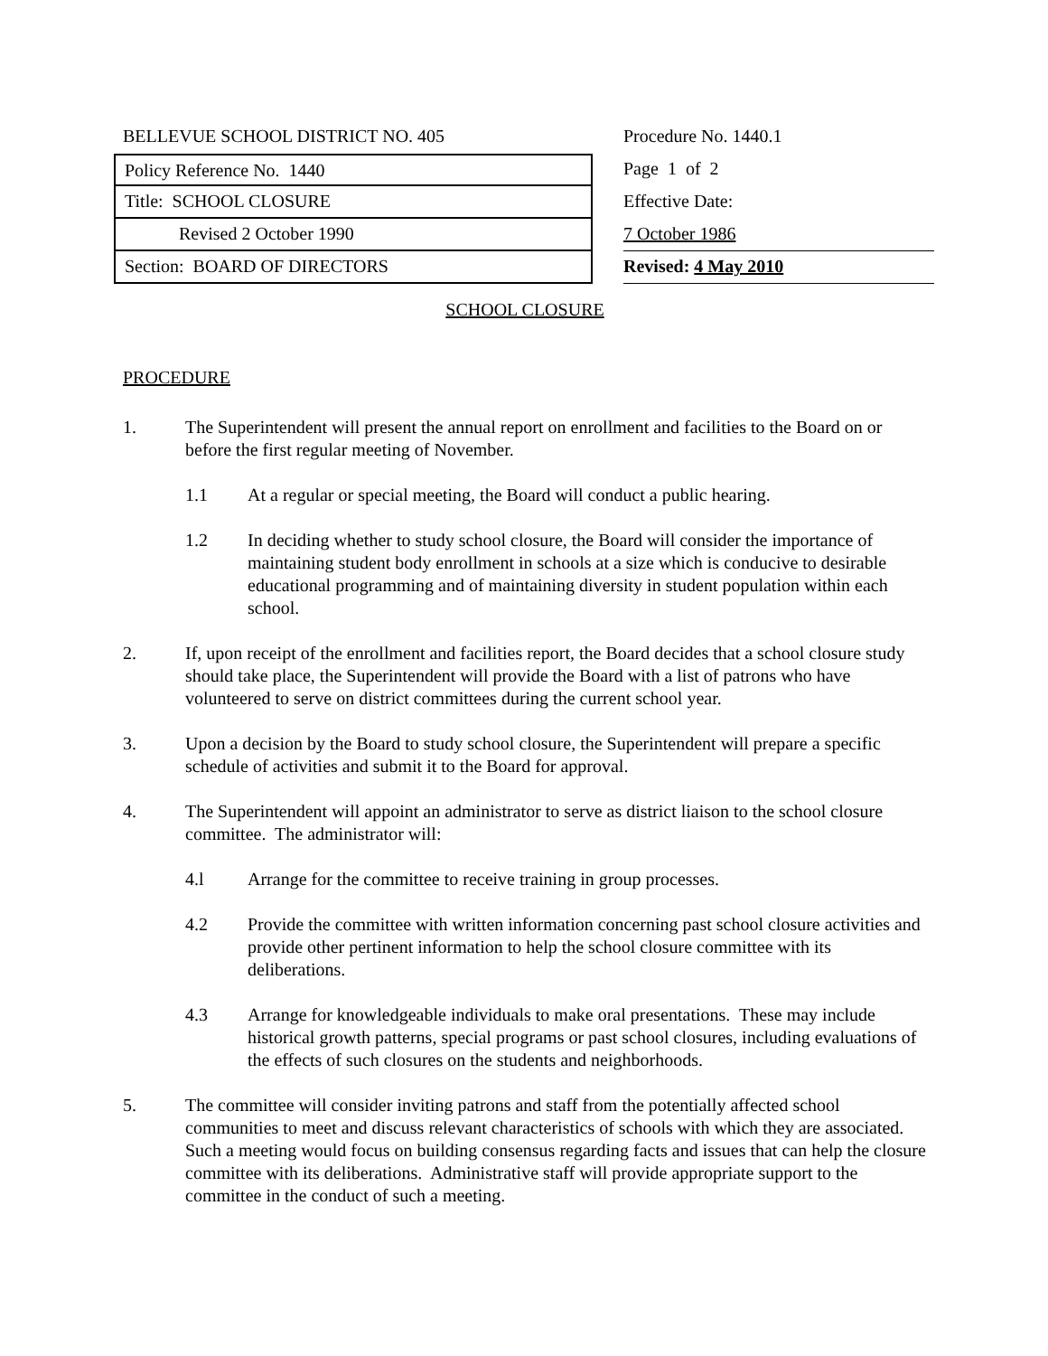BELLEVUE SCHOOL DISTRICT NO. 405
Policy Reference No. 1440
Title: SCHOOL CLOSURE
Revised 2 October 1990
Section: BOARD OF DIRECTORS
Procedure No. 1440.1
Page 1 of 2
Effective Date:
7 October 1986
Revised: 4 May 2010
SCHOOL CLOSURE
PROCEDURE
1. The Superintendent will present the annual report on enrollment and facilities to the Board on or before the first regular meeting of November.
1.1 At a regular or special meeting, the Board will conduct a public hearing.
1.2 In deciding whether to study school closure, the Board will consider the importance of maintaining student body enrollment in schools at a size which is conducive to desirable educational programming and of maintaining diversity in student population within each school.
2. If, upon receipt of the enrollment and facilities report, the Board decides that a school closure study should take place, the Superintendent will provide the Board with a list of patrons who have volunteered to serve on district committees during the current school year.
3. Upon a decision by the Board to study school closure, the Superintendent will prepare a specific schedule of activities and submit it to the Board for approval.
4. The Superintendent will appoint an administrator to serve as district liaison to the school closure committee. The administrator will:
4.l Arrange for the committee to receive training in group processes.
4.2 Provide the committee with written information concerning past school closure activities and provide other pertinent information to help the school closure committee with its deliberations.
4.3 Arrange for knowledgeable individuals to make oral presentations. These may include historical growth patterns, special programs or past school closures, including evaluations of the effects of such closures on the students and neighborhoods.
5. The committee will consider inviting patrons and staff from the potentially affected school communities to meet and discuss relevant characteristics of schools with which they are associated. Such a meeting would focus on building consensus regarding facts and issues that can help the closure committee with its deliberations. Administrative staff will provide appropriate support to the committee in the conduct of such a meeting.